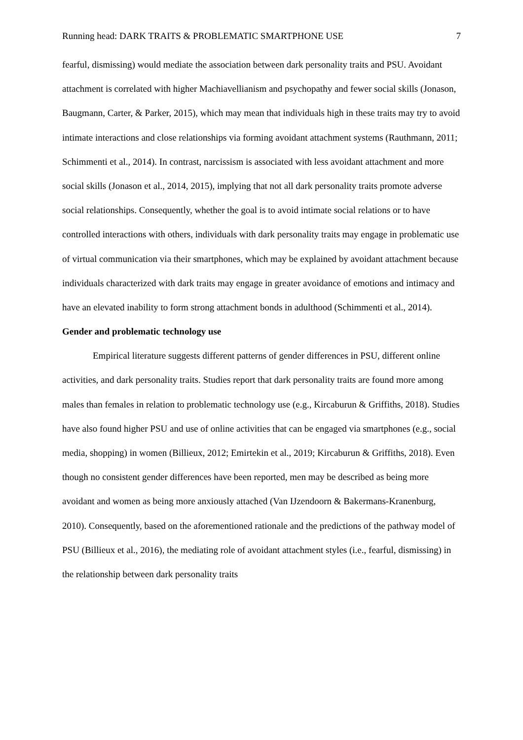Running head: DARK TRAITS & PROBLEMATIC SMARTPHONE USE 7
fearful, dismissing) would mediate the association between dark personality traits and PSU. Avoidant attachment is correlated with higher Machiavellianism and psychopathy and fewer social skills (Jonason, Baugmann, Carter, & Parker, 2015), which may mean that individuals high in these traits may try to avoid intimate interactions and close relationships via forming avoidant attachment systems (Rauthmann, 2011; Schimmenti et al., 2014). In contrast, narcissism is associated with less avoidant attachment and more social skills (Jonason et al., 2014, 2015), implying that not all dark personality traits promote adverse social relationships. Consequently, whether the goal is to avoid intimate social relations or to have controlled interactions with others, individuals with dark personality traits may engage in problematic use of virtual communication via their smartphones, which may be explained by avoidant attachment because individuals characterized with dark traits may engage in greater avoidance of emotions and intimacy and have an elevated inability to form strong attachment bonds in adulthood (Schimmenti et al., 2014).
Gender and problematic technology use
Empirical literature suggests different patterns of gender differences in PSU, different online activities, and dark personality traits. Studies report that dark personality traits are found more among males than females in relation to problematic technology use (e.g., Kircaburun & Griffiths, 2018). Studies have also found higher PSU and use of online activities that can be engaged via smartphones (e.g., social media, shopping) in women (Billieux, 2012; Emirtekin et al., 2019; Kircaburun & Griffiths, 2018). Even though no consistent gender differences have been reported, men may be described as being more avoidant and women as being more anxiously attached (Van IJzendoorn & Bakermans-Kranenburg, 2010). Consequently, based on the aforementioned rationale and the predictions of the pathway model of PSU (Billieux et al., 2016), the mediating role of avoidant attachment styles (i.e., fearful, dismissing) in the relationship between dark personality traits